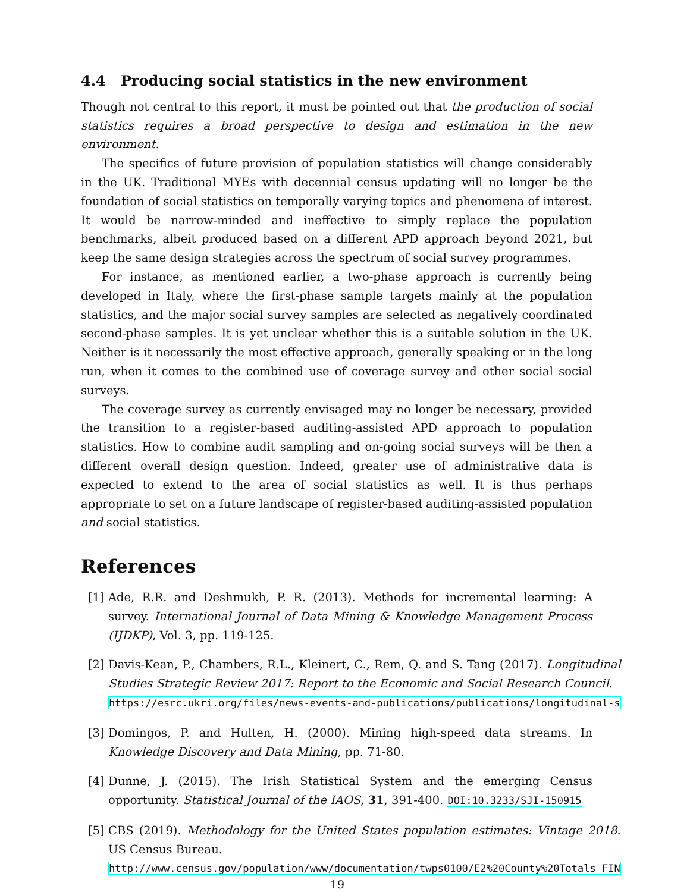4.4 Producing social statistics in the new environment
Though not central to this report, it must be pointed out that the production of social statistics requires a broad perspective to design and estimation in the new environment.
The specifics of future provision of population statistics will change considerably in the UK. Traditional MYEs with decennial census updating will no longer be the foundation of social statistics on temporally varying topics and phenomena of interest. It would be narrow-minded and ineffective to simply replace the population benchmarks, albeit produced based on a different APD approach beyond 2021, but keep the same design strategies across the spectrum of social survey programmes.
For instance, as mentioned earlier, a two-phase approach is currently being developed in Italy, where the first-phase sample targets mainly at the population statistics, and the major social survey samples are selected as negatively coordinated second-phase samples. It is yet unclear whether this is a suitable solution in the UK. Neither is it necessarily the most effective approach, generally speaking or in the long run, when it comes to the combined use of coverage survey and other social social surveys.
The coverage survey as currently envisaged may no longer be necessary, provided the transition to a register-based auditing-assisted APD approach to population statistics. How to combine audit sampling and on-going social surveys will be then a different overall design question. Indeed, greater use of administrative data is expected to extend to the area of social statistics as well. It is thus perhaps appropriate to set on a future landscape of register-based auditing-assisted population and social statistics.
References
[1] Ade, R.R. and Deshmukh, P. R. (2013). Methods for incremental learning: A survey. International Journal of Data Mining & Knowledge Management Process (IJDKP), Vol. 3, pp. 119-125.
[2] Davis-Kean, P., Chambers, R.L., Kleinert, C., Rem, Q. and S. Tang (2017). Longitudinal Studies Strategic Review 2017: Report to the Economic and Social Research Council.
https://esrc.ukri.org/files/news-events-and-publications/publications/longitudinal-s
[3] Domingos, P. and Hulten, H. (2000). Mining high-speed data streams. In Knowledge Discovery and Data Mining, pp. 71-80.
[4] Dunne, J. (2015). The Irish Statistical System and the emerging Census opportunity. Statistical Journal of the IAOS, 31, 391-400. DOI:10.3233/SJI-150915
[5] CBS (2019). Methodology for the United States population estimates: Vintage 2018. US Census Bureau.
http://www.census.gov/population/www/documentation/twps0100/E2%20County%20Totals_FIN
19